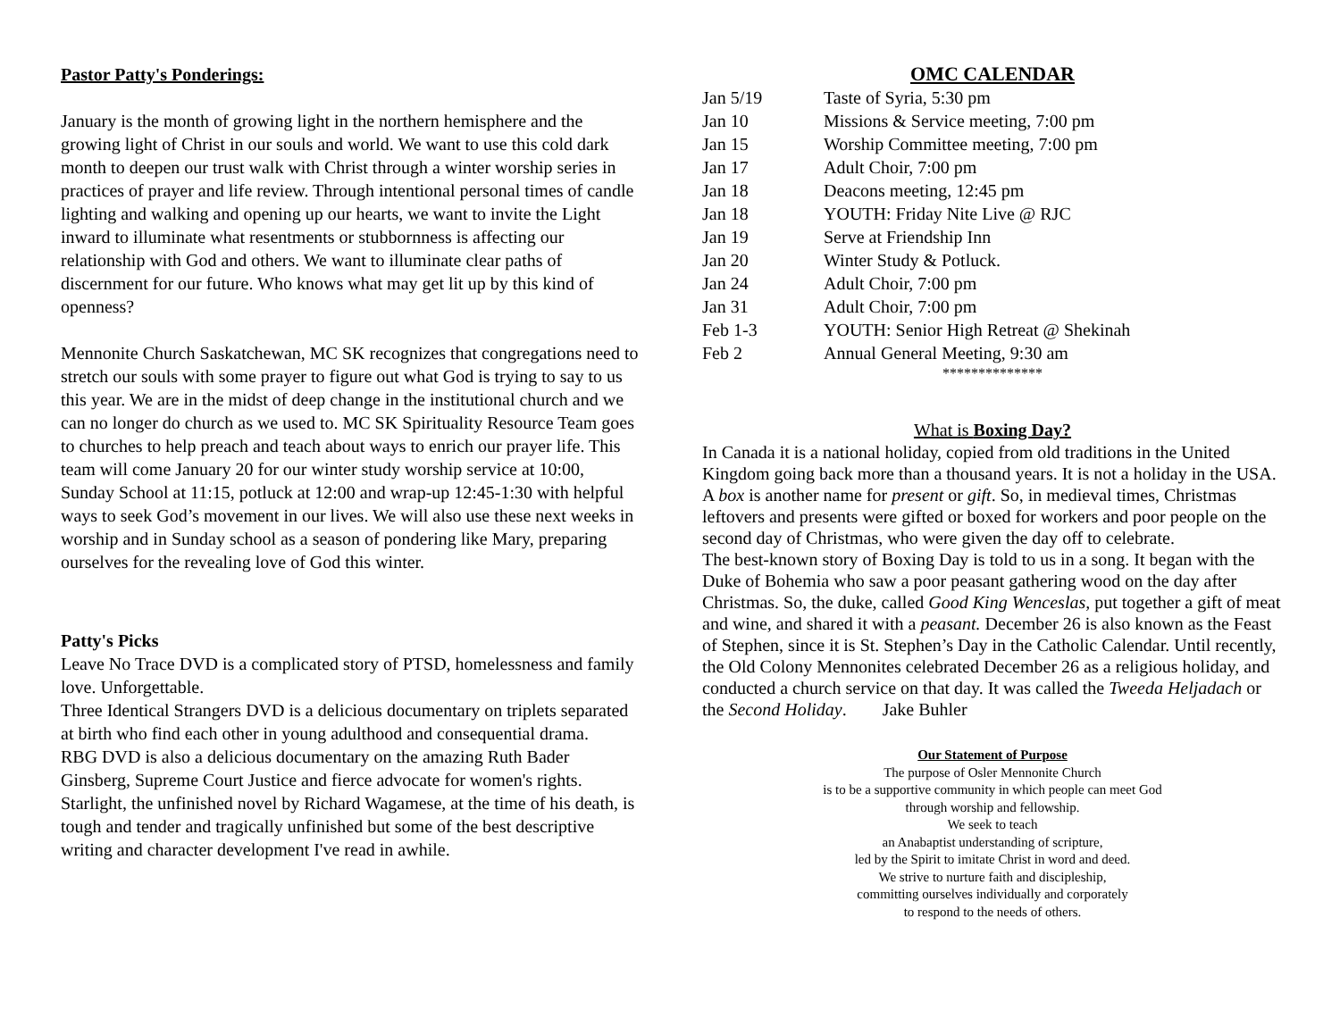Pastor Patty's Ponderings:
January is the month of growing light in the northern hemisphere and the growing light of Christ in our souls and world. We want to use this cold dark month to deepen our trust walk with Christ through a winter worship series in practices of prayer and life review. Through intentional personal times of candle lighting and walking and opening up our hearts, we want to invite the Light inward to illuminate what resentments or stubbornness is affecting our relationship with God and others. We want to illuminate clear paths of discernment for our future. Who knows what may get lit up by this kind of openness?
Mennonite Church Saskatchewan, MC SK recognizes that congregations need to stretch our souls with some prayer to figure out what God is trying to say to us this year. We are in the midst of deep change in the institutional church and we can no longer do church as we used to. MC SK Spirituality Resource Team goes to churches to help preach and teach about ways to enrich our prayer life. This team will come January 20 for our winter study worship service at 10:00, Sunday School at 11:15, potluck at 12:00 and wrap-up 12:45-1:30 with helpful ways to seek God’s movement in our lives. We will also use these next weeks in worship and in Sunday school as a season of pondering like Mary, preparing ourselves for the revealing love of God this winter.
Patty's Picks
Leave No Trace DVD is a complicated story of PTSD, homelessness and family love. Unforgettable.
Three Identical Strangers DVD is a delicious documentary on triplets separated at birth who find each other in young adulthood and consequential drama.
RBG DVD is also a delicious documentary on the amazing Ruth Bader Ginsberg, Supreme Court Justice and fierce advocate for women's rights.
Starlight, the unfinished novel by Richard Wagamese, at the time of his death, is tough and tender and tragically unfinished but some of the best descriptive writing and character development I've read in awhile.
OMC CALENDAR
| Jan 5/19 | Taste of Syria, 5:30 pm |
| Jan 10 | Missions & Service meeting, 7:00 pm |
| Jan 15 | Worship Committee meeting, 7:00 pm |
| Jan 17 | Adult Choir, 7:00 pm |
| Jan 18 | Deacons meeting, 12:45 pm |
| Jan 18 | YOUTH: Friday Nite Live @ RJC |
| Jan 19 | Serve at Friendship Inn |
| Jan 20 | Winter Study & Potluck. |
| Jan 24 | Adult Choir, 7:00 pm |
| Jan 31 | Adult Choir, 7:00 pm |
| Feb 1-3 | YOUTH: Senior High Retreat @ Shekinah |
| Feb 2 | Annual General Meeting, 9:30 am |
**************
What is Boxing Day?
In Canada it is a national holiday, copied from old traditions in the United Kingdom going back more than a thousand years. It is not a holiday in the USA. A box is another name for present or gift. So, in medieval times, Christmas leftovers and presents were gifted or boxed for workers and poor people on the second day of Christmas, who were given the day off to celebrate.
The best-known story of Boxing Day is told to us in a song. It began with the Duke of Bohemia who saw a poor peasant gathering wood on the day after Christmas. So, the duke, called Good King Wenceslas, put together a gift of meat and wine, and shared it with a peasant. December 26 is also known as the Feast of Stephen, since it is St. Stephen’s Day in the Catholic Calendar. Until recently, the Old Colony Mennonites celebrated December 26 as a religious holiday, and conducted a church service on that day. It was called the Tweeda Heljadach or the Second Holiday. Jake Buhler
Our Statement of Purpose
The purpose of Osler Mennonite Church
is to be a supportive community in which people can meet God
through worship and fellowship.
We seek to teach
an Anabaptist understanding of scripture,
led by the Spirit to imitate Christ in word and deed.
We strive to nurture faith and discipleship,
committing ourselves individually and corporately
to respond to the needs of others.